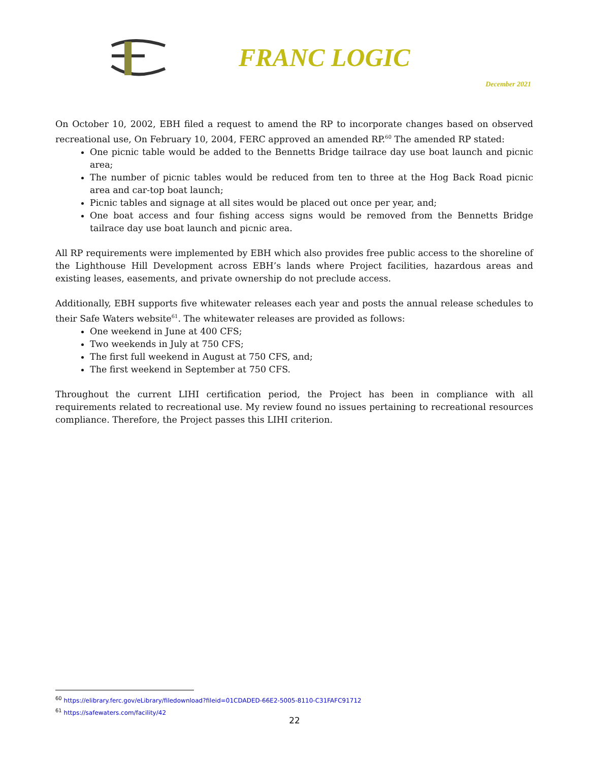FRANC LOGIC
December 2021
On October 10, 2002, EBH filed a request to amend the RP to incorporate changes based on observed recreational use, On February 10, 2004, FERC approved an amended RP.<sup>60</sup> The amended RP stated:
One picnic table would be added to the Bennetts Bridge tailrace day use boat launch and picnic area;
The number of picnic tables would be reduced from ten to three at the Hog Back Road picnic area and car-top boat launch;
Picnic tables and signage at all sites would be placed out once per year, and;
One boat access and four fishing access signs would be removed from the Bennetts Bridge tailrace day use boat launch and picnic area.
All RP requirements were implemented by EBH which also provides free public access to the shoreline of the Lighthouse Hill Development across EBH’s lands where Project facilities, hazardous areas and existing leases, easements, and private ownership do not preclude access.
Additionally, EBH supports five whitewater releases each year and posts the annual release schedules to their Safe Waters website<sup>61</sup>. The whitewater releases are provided as follows:
One weekend in June at 400 CFS;
Two weekends in July at 750 CFS;
The first full weekend in August at 750 CFS, and;
The first weekend in September at 750 CFS.
Throughout the current LIHI certification period, the Project has been in compliance with all requirements related to recreational use. My review found no issues pertaining to recreational resources compliance. Therefore, the Project passes this LIHI criterion.
<sup>60</sup> https://elibrary.ferc.gov/eLibrary/filedownload?fileid=01CDADED-66E2-5005-8110-C31FAFC91712
<sup>61</sup> https://safewaters.com/facility/42
22